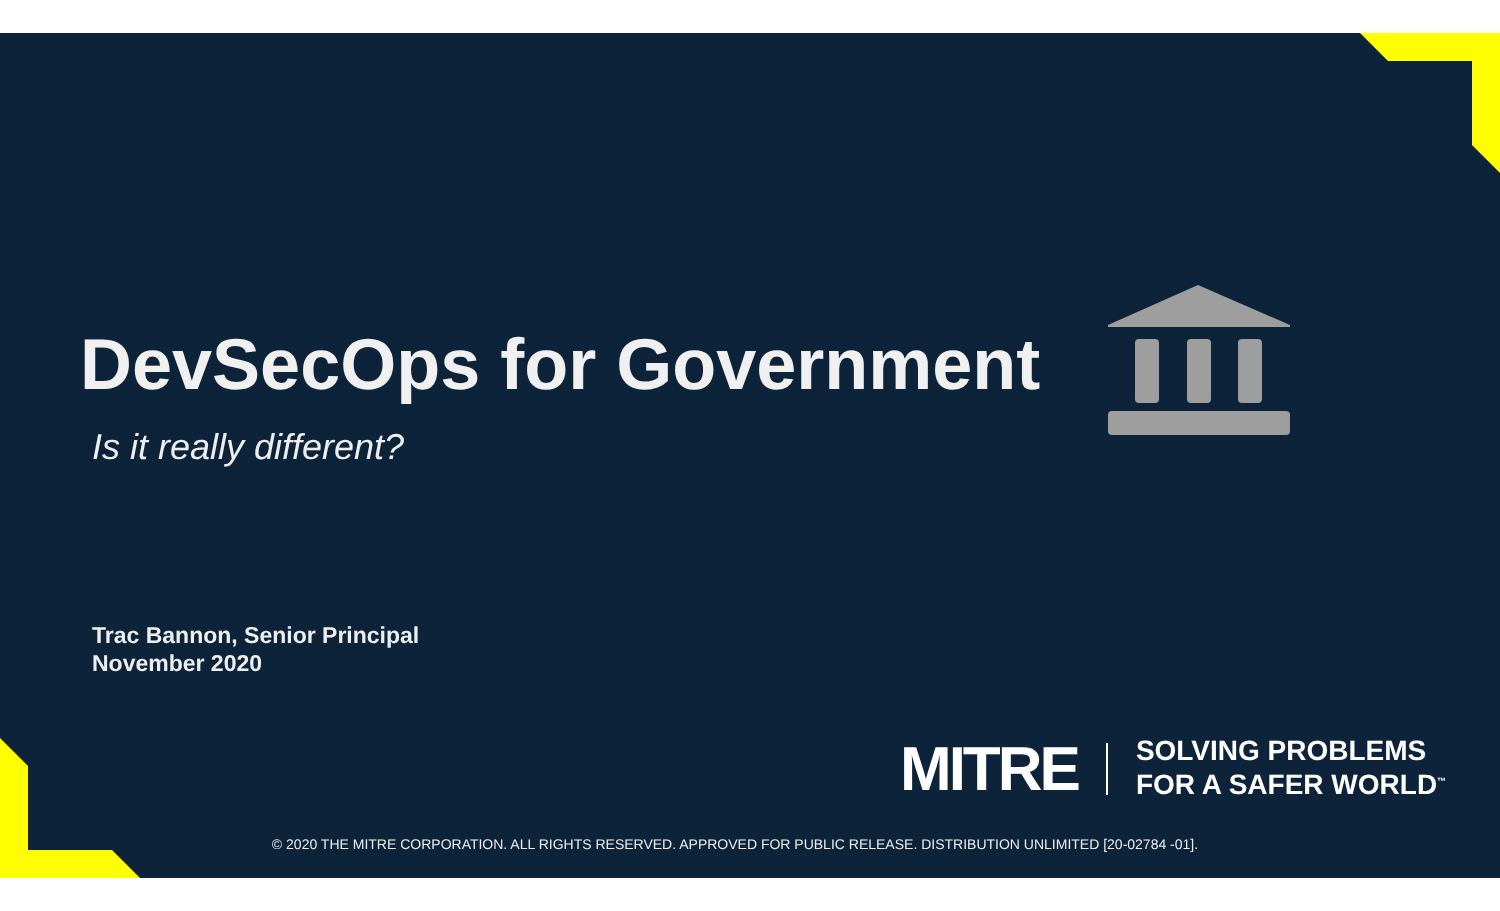DevSecOps for Government
Is it really different?
Trac Bannon, Senior Principal
November 2020
MITRE SOLVING PROBLEMS
FOR A SAFER WORLD<sup>™</sup>
© 2020 THE MITRE CORPORATION. ALL RIGHTS RESERVED. APPROVED FOR PUBLIC RELEASE. DISTRIBUTION UNLIMITED [20-02784 -01].